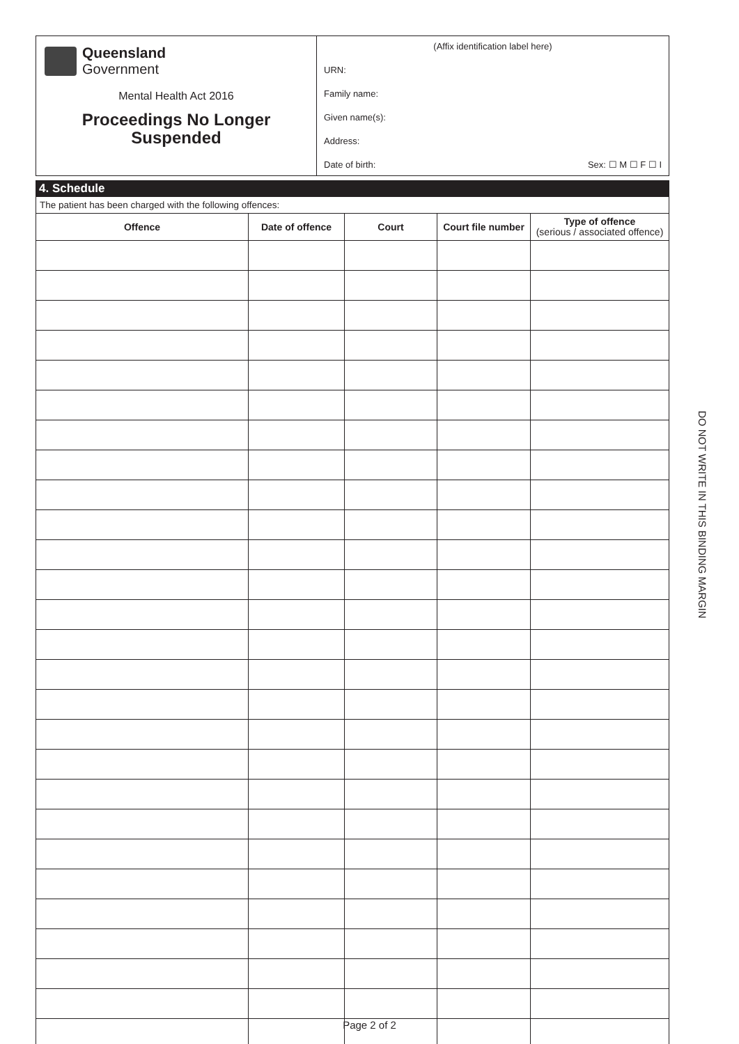Queensland
Government
Mental Health Act 2016
Proceedings No Longer
Suspended
(Affix identification label here)
URN:
Family name:
Given name(s):
Address:
Date of birth: Sex: ☐ M ☐ F ☐ I
4. Schedule
The patient has been charged with the following offences:
| Offence | Date of offence | Court | Court file number | Type of offence (serious / associated offence) |
| --- | --- | --- | --- | --- |
DO NOT WRITE IN THIS BINDING MARGIN
Page 2 of 2